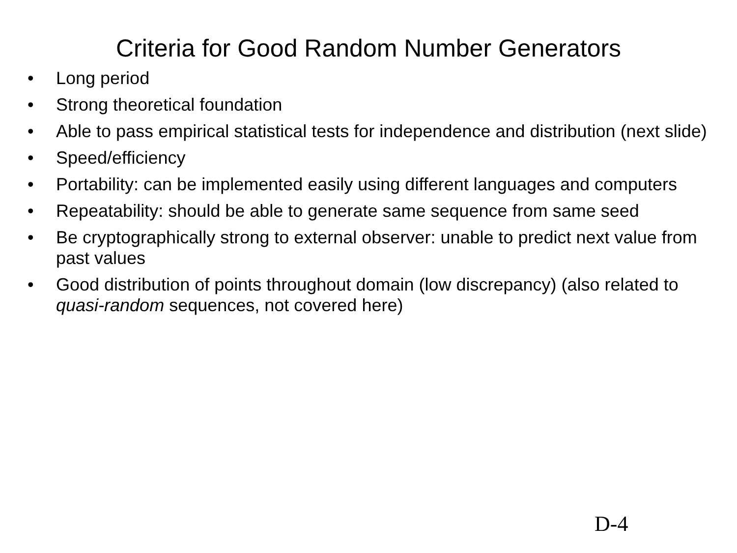Criteria for Good Random Number Generators
• Long period
• Strong theoretical foundation
• Able to pass empirical statistical tests for independence and distribution (next slide)
• Speed/efficiency
• Portability: can be implemented easily using different languages and computers
• Repeatability: should be able to generate same sequence from same seed
• Be cryptographically strong to external observer: unable to predict next value from past values
• Good distribution of points throughout domain (low discrepancy) (also related to quasi-random sequences, not covered here)
D-4